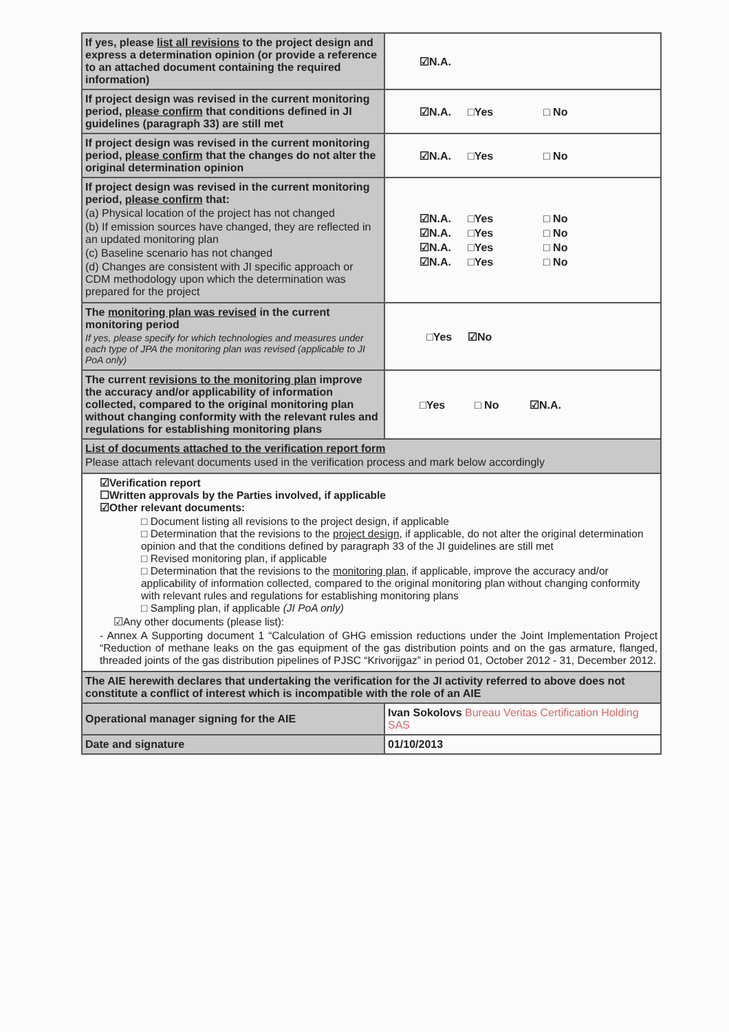| If yes, please list all revisions to the project design and express a determination opinion (or provide a reference to an attached document containing the required information) | ☑N.A. |
| If project design was revised in the current monitoring period, please confirm that conditions defined in JI guidelines (paragraph 33) are still met | ☑N.A. □Yes □ No |
| If project design was revised in the current monitoring period, please confirm that the changes do not alter the original determination opinion | ☑N.A. □Yes □ No |
| If project design was revised in the current monitoring period, please confirm that: (a) Physical location of the project has not changed (b) If emission sources have changed, they are reflected in an updated monitoring plan (c) Baseline scenario has not changed (d) Changes are consistent with JI specific approach or CDM methodology upon which the determination was prepared for the project | ☑N.A. □Yes □ No ☑N.A. □Yes □ No ☑N.A. □Yes □ No ☑N.A. □Yes □ No |
| The monitoring plan was revised in the current monitoring period If yes, please specify for which technologies and measures under each type of JPA the monitoring plan was revised (applicable to JI PoA only) | □Yes ☑No |
| The current revisions to the monitoring plan improve the accuracy and/or applicability of information collected, compared to the original monitoring plan without changing conformity with the relevant rules and regulations for establishing monitoring plans | □Yes □ No ☑N.A. |
| List of documents attached to the verification report form Please attach relevant documents used in the verification process and mark below accordingly | |
| ☑Verification report ☐Written approvals by the Parties involved, if applicable ☑Other relevant documents: □ Document listing all revisions to the project design, if applicable □ Determination that the revisions to the project design , if applicable, do not alter the original determination opinion and that the conditions defined by paragraph 33 of the JI guidelines are still met □ Revised monitoring plan, if applicable □ Determination that the revisions to the monitoring plan , if applicable, improve the accuracy and/or applicability of information collected, compared to the original monitoring plan without changing conformity with relevant rules and regulations for establishing monitoring plans □ Sampling plan, if applicable (JI PoA only) ☑Any other documents (please list): - Annex A Supporting document 1 “Calculation of GHG emission reductions under the Joint Implementation Project “Reduction of methane leaks on the gas equipment of the gas distribution points and on the gas armature, flanged, threaded joints of the gas distribution pipelines of PJSC “Krivorijgaz” in period 01, October 2012 - 31, December 2012. | |
| The AIE herewith declares that undertaking the verification for the JI activity referred to above does not constitute a conflict of interest which is incompatible with the role of an AIE | |
| Operational manager signing for the AIE | Ivan Sokolovs Bureau Veritas Certification Holding SAS |
| Date and signature | 01/10/2013 |